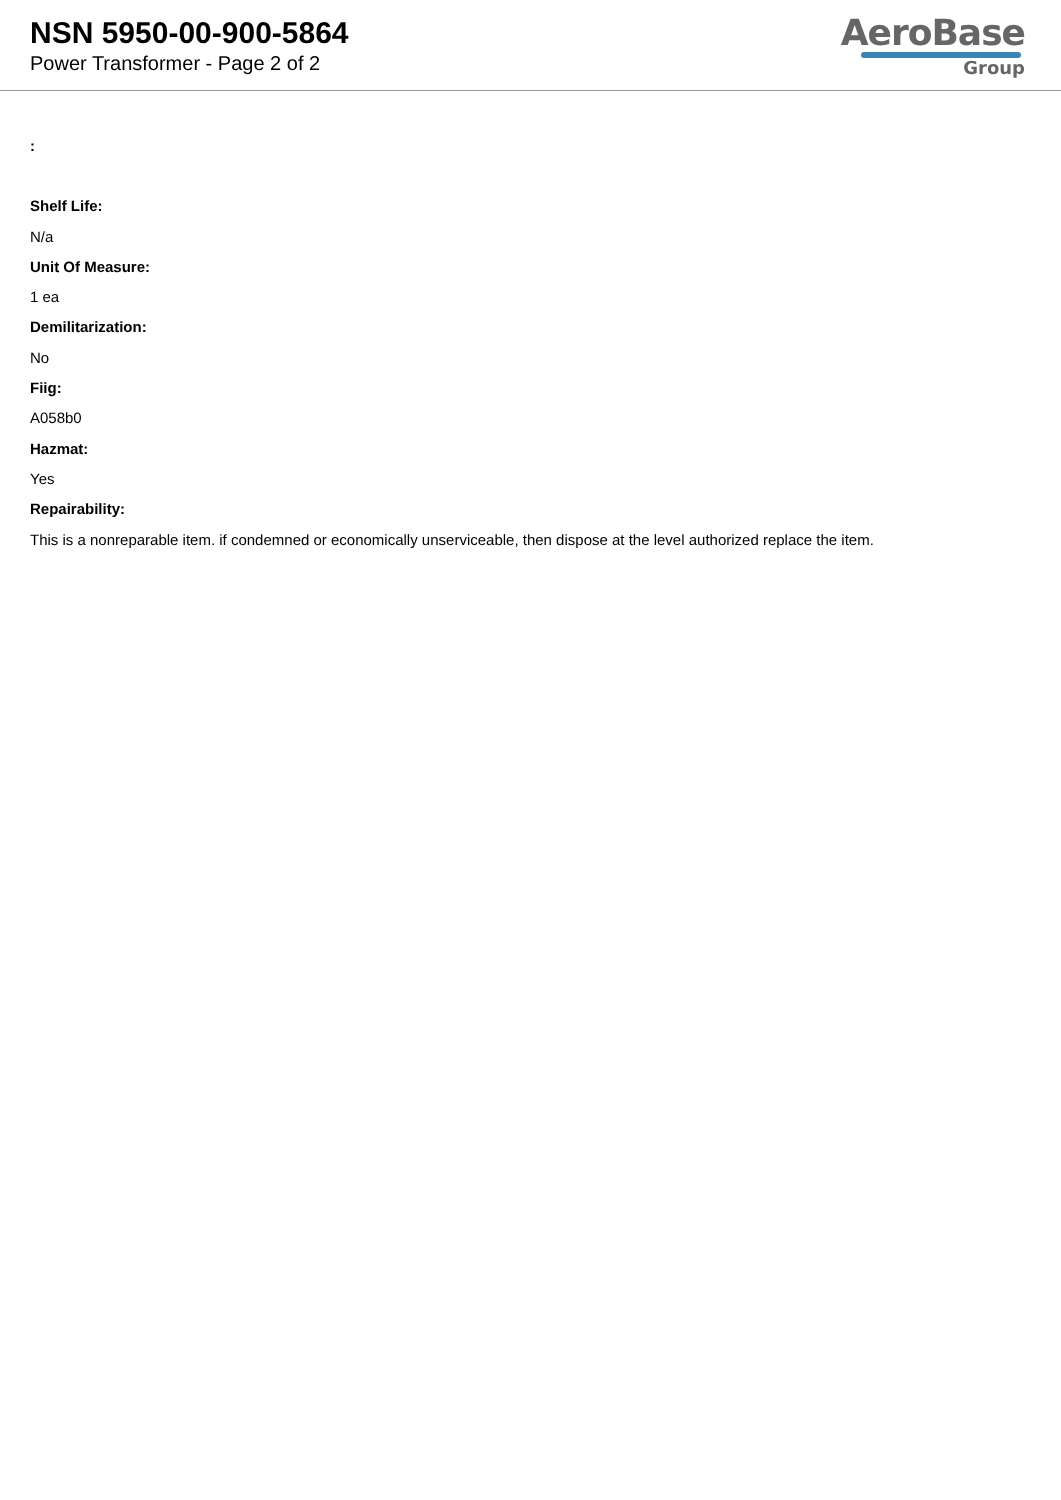NSN 5950-00-900-5864
Power Transformer - Page 2 of 2
AeroBase
Group
:
Shelf Life:
N/a
Unit Of Measure:
1 ea
Demilitarization:
No
Fiig:
A058b0
Hazmat:
Yes
Repairability:
This is a nonreparable item. if condemned or economically unserviceable, then dispose at the level authorized replace the item.